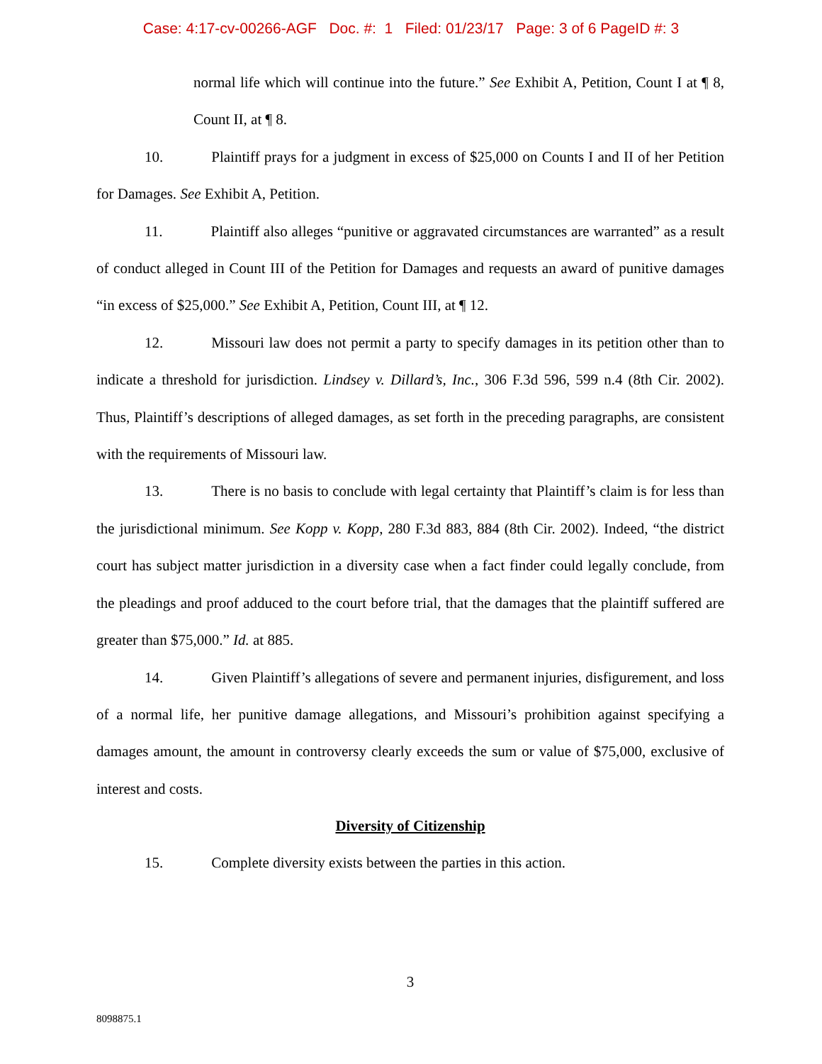Case: 4:17-cv-00266-AGF Doc. #: 1 Filed: 01/23/17 Page: 3 of 6 PageID #: 3
normal life which will continue into the future.” See Exhibit A, Petition, Count I at ¶ 8, Count II, at ¶ 8.
10. Plaintiff prays for a judgment in excess of $25,000 on Counts I and II of her Petition for Damages. See Exhibit A, Petition.
11. Plaintiff also alleges “punitive or aggravated circumstances are warranted” as a result of conduct alleged in Count III of the Petition for Damages and requests an award of punitive damages “in excess of $25,000.” See Exhibit A, Petition, Count III, at ¶ 12.
12. Missouri law does not permit a party to specify damages in its petition other than to indicate a threshold for jurisdiction. Lindsey v. Dillard’s, Inc., 306 F.3d 596, 599 n.4 (8th Cir. 2002). Thus, Plaintiff’s descriptions of alleged damages, as set forth in the preceding paragraphs, are consistent with the requirements of Missouri law.
13. There is no basis to conclude with legal certainty that Plaintiff’s claim is for less than the jurisdictional minimum. See Kopp v. Kopp, 280 F.3d 883, 884 (8th Cir. 2002). Indeed, “the district court has subject matter jurisdiction in a diversity case when a fact finder could legally conclude, from the pleadings and proof adduced to the court before trial, that the damages that the plaintiff suffered are greater than $75,000.” Id. at 885.
14. Given Plaintiff’s allegations of severe and permanent injuries, disfigurement, and loss of a normal life, her punitive damage allegations, and Missouri’s prohibition against specifying a damages amount, the amount in controversy clearly exceeds the sum or value of $75,000, exclusive of interest and costs.
Diversity of Citizenship
15. Complete diversity exists between the parties in this action.
3
8098875.1